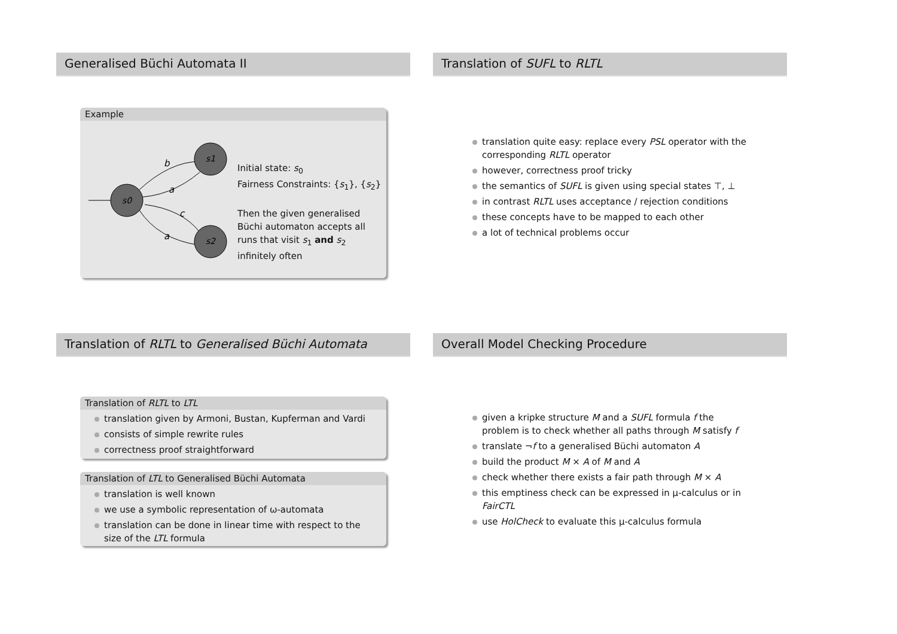Generalised Büchi Automata II
Example
s0
s1
s2
b
a
c
a
Initial state: s<sub>0</sub>
Fairness Constraints: {s<sub>1</sub>}, {s<sub>2</sub>}
Then the given generalised Büchi automaton accepts all runs that visit s<sub>1</sub> and s<sub>2</sub> infinitely often
Translation of SUFL to RLTL
translation quite easy: replace every PSL operator with the corresponding RLTL operator
however, correctness proof tricky
the semantics of SUFL is given using special states ⊤, ⊥
in contrast RLTL uses acceptance / rejection conditions
these concepts have to be mapped to each other
a lot of technical problems occur
Translation of RLTL to Generalised Büchi Automata
Translation of RLTL to LTL
translation given by Armoni, Bustan, Kupferman and Vardi
consists of simple rewrite rules
correctness proof straightforward
Translation of LTL to Generalised Büchi Automata
translation is well known
we use a symbolic representation of ω-automata
translation can be done in linear time with respect to the size of the LTL formula
Overall Model Checking Procedure
given a kripke structure M and a SUFL formula f the problem is to check whether all paths through M satisfy f
translate ¬f to a generalised Büchi automaton A
build the product M × A of M and A
check whether there exists a fair path through M × A
this emptiness check can be expressed in μ-calculus or in FairCTL
use HolCheck to evaluate this μ-calculus formula